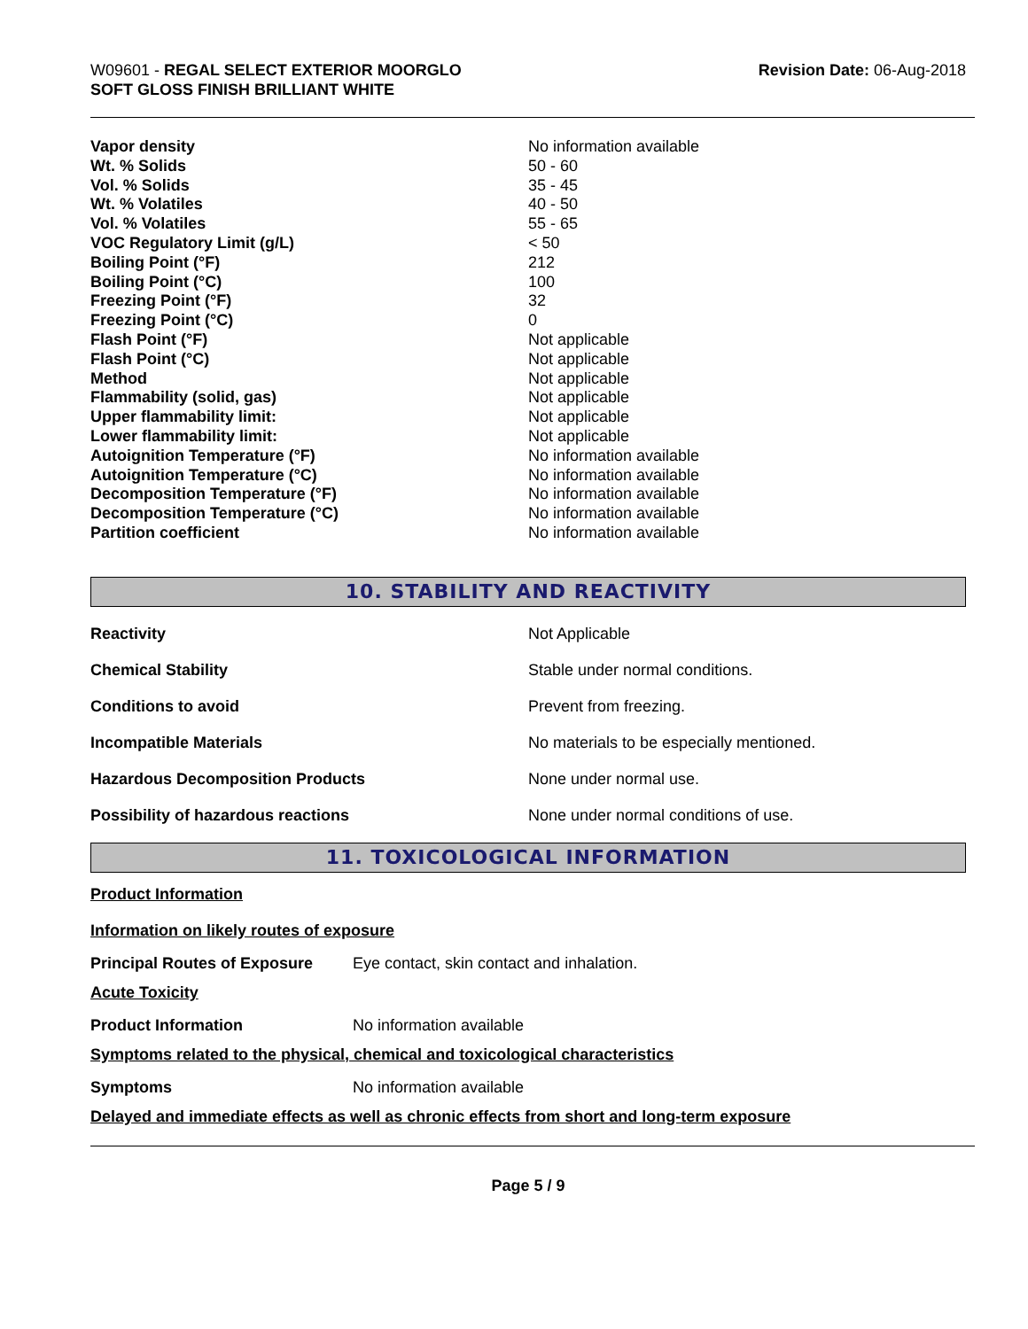W09601 - REGAL SELECT EXTERIOR MOORGLO
SOFT GLOSS FINISH BRILLIANT WHITE
Revision Date: 06-Aug-2018
| Vapor density | No information available |
| Wt. % Solids | 50 - 60 |
| Vol. % Solids | 35 - 45 |
| Wt. % Volatiles | 40 - 50 |
| Vol. % Volatiles | 55 - 65 |
| VOC Regulatory Limit (g/L) | < 50 |
| Boiling Point (°F) | 212 |
| Boiling Point (°C) | 100 |
| Freezing Point (°F) | 32 |
| Freezing Point (°C) | 0 |
| Flash Point (°F) | Not applicable |
| Flash Point (°C) | Not applicable |
| Method | Not applicable |
| Flammability (solid, gas) | Not applicable |
| Upper flammability limit: | Not applicable |
| Lower flammability limit: | Not applicable |
| Autoignition Temperature (°F) | No information available |
| Autoignition Temperature (°C) | No information available |
| Decomposition Temperature (°F) | No information available |
| Decomposition Temperature (°C) | No information available |
| Partition coefficient | No information available |
10. STABILITY AND REACTIVITY
| Reactivity | Not Applicable |
| Chemical Stability | Stable under normal conditions. |
| Conditions to avoid | Prevent from freezing. |
| Incompatible Materials | No materials to be especially mentioned. |
| Hazardous Decomposition Products | None under normal use. |
| Possibility of hazardous reactions | None under normal conditions of use. |
11. TOXICOLOGICAL INFORMATION
Product Information
Information on likely routes of exposure
| Principal Routes of Exposure | Eye contact, skin contact and inhalation. |
Acute Toxicity
| Product Information | No information available |
Symptoms related to the physical, chemical and toxicological characteristics
| Symptoms | No information available |
Delayed and immediate effects as well as chronic effects from short and long-term exposure
Page 5 / 9